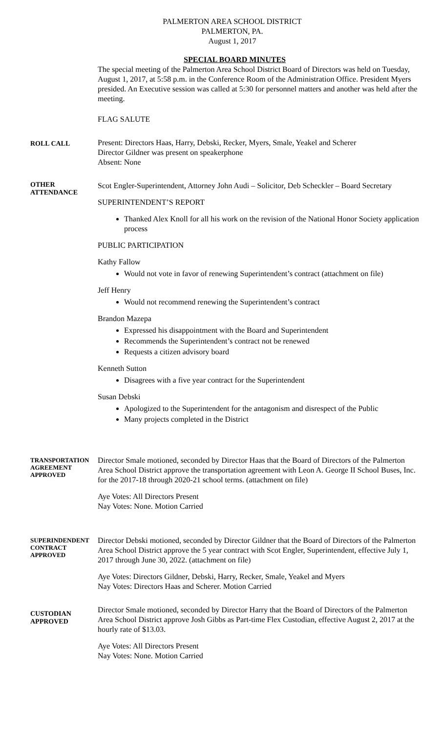PALMERTON AREA SCHOOL DISTRICT
PALMERTON, PA.
August 1, 2017
SPECIAL BOARD MINUTES
The special meeting of the Palmerton Area School District Board of Directors was held on Tuesday, August 1, 2017, at 5:58 p.m. in the Conference Room of the Administration Office. President Myers presided. An Executive session was called at 5:30 for personnel matters and another was held after the meeting.
FLAG SALUTE
ROLL CALL
Present: Directors Haas, Harry, Debski, Recker, Myers, Smale, Yeakel and Scherer
Director Gildner was present on speakerphone
Absent: None
OTHER
ATTENDANCE
Scot Engler-Superintendent, Attorney John Audi – Solicitor, Deb Scheckler – Board Secretary
SUPERINTENDENT’S REPORT
Thanked Alex Knoll for all his work on the revision of the National Honor Society application process
PUBLIC PARTICIPATION
Kathy Fallow
Would not vote in favor of renewing Superintendent’s contract (attachment on file)
Jeff Henry
Would not recommend renewing the Superintendent’s contract
Brandon Mazepa
Expressed his disappointment with the Board and Superintendent
Recommends the Superintendent’s contract not be renewed
Requests a citizen advisory board
Kenneth Sutton
Disagrees with a five year contract for the Superintendent
Susan Debski
Apologized to the Superintendent for the antagonism and disrespect of the Public
Many projects completed in the District
TRANSPORTATION AGREEMENT APPROVED
Director Smale motioned, seconded by Director Haas that the Board of Directors of the Palmerton Area School District approve the transportation agreement with Leon A. George II School Buses, Inc. for the 2017-18 through 2020-21 school terms. (attachment on file)
Aye Votes: All Directors Present
Nay Votes: None. Motion Carried
SUPERINDENDENT CONTRACT APPROVED
Director Debski motioned, seconded by Director Gildner that the Board of Directors of the Palmerton Area School District approve the 5 year contract with Scot Engler, Superintendent, effective July 1, 2017 through June 30, 2022. (attachment on file)
Aye Votes: Directors Gildner, Debski, Harry, Recker, Smale, Yeakel and Myers
Nay Votes: Directors Haas and Scherer. Motion Carried
CUSTODIAN
APPROVED
Director Smale motioned, seconded by Director Harry that the Board of Directors of the Palmerton Area School District approve Josh Gibbs as Part-time Flex Custodian, effective August 2, 2017 at the hourly rate of $13.03.
Aye Votes: All Directors Present
Nay Votes: None. Motion Carried